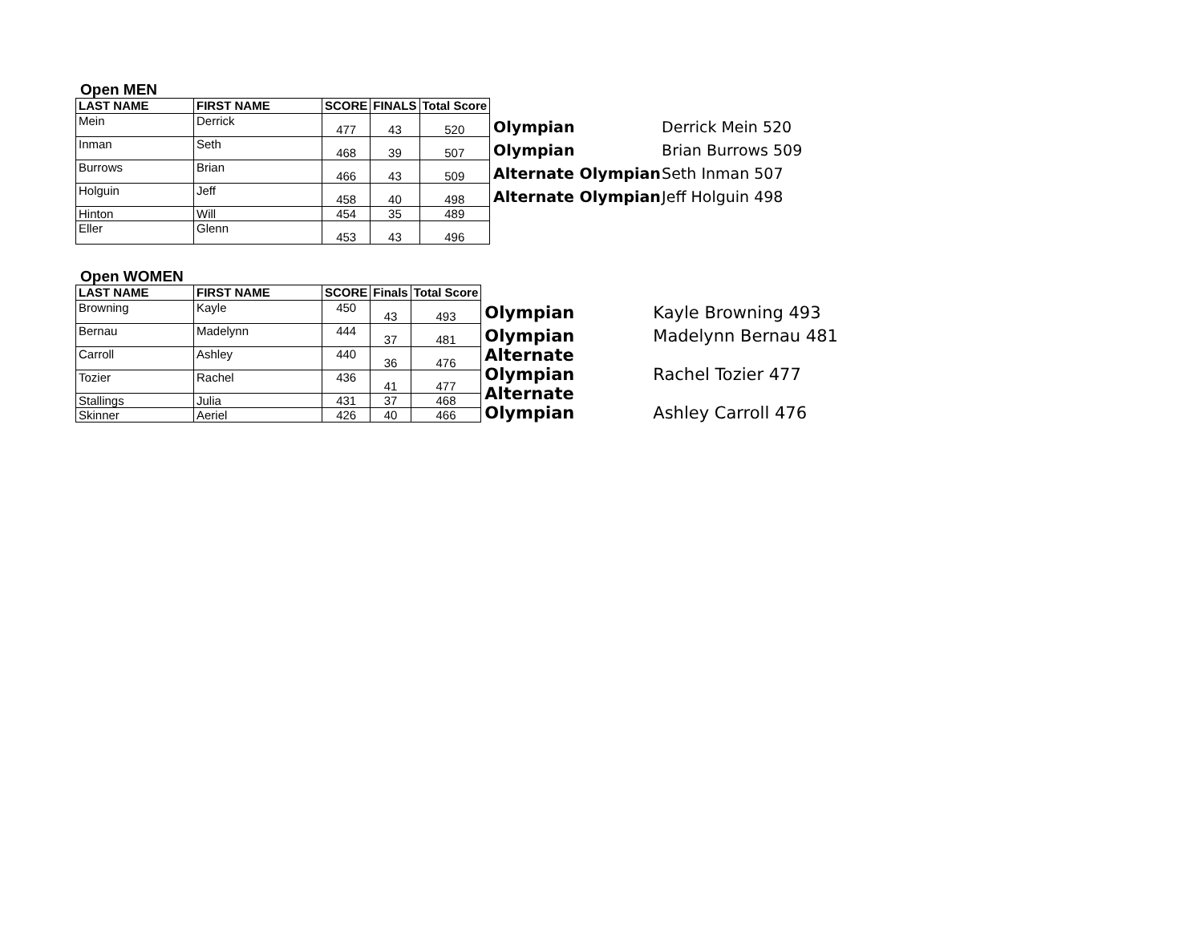Open MEN
| LAST NAME | FIRST NAME | SCORE | FINALS | Total Score |
| --- | --- | --- | --- | --- |
| Mein | Derrick | 477 | 43 | 520 |
| Inman | Seth | 468 | 39 | 507 |
| Burrows | Brian | 466 | 43 | 509 |
| Holguin | Jeff | 458 | 40 | 498 |
| Hinton | Will | 454 | 35 | 489 |
| Eller | Glenn | 453 | 43 | 496 |
| Olympian | Derrick Mein 520 |
| Olympian | Brian Burrows 509 |
| Alternate Olympian | Seth Inman 507 |
| Alternate Olympian | Jeff Holguin 498 |
Open WOMEN
| LAST NAME | FIRST NAME | SCORE | Finals | Total Score |
| --- | --- | --- | --- | --- |
| Browning | Kayle | 450 | 43 | 493 |
| Bernau | Madelynn | 444 | 37 | 481 |
| Carroll | Ashley | 440 | 36 | 476 |
| Tozier | Rachel | 436 | 41 | 477 |
| Stallings | Julia | 431 | 37 | 468 |
| Skinner | Aeriel | 426 | 40 | 466 |
| Olympian | Kayle Browning 493 |
| Olympian | Madelynn Bernau 481 |
| Alternate Olympian | Rachel Tozier 477 |
| Alternate Olympian | Ashley Carroll 476 |